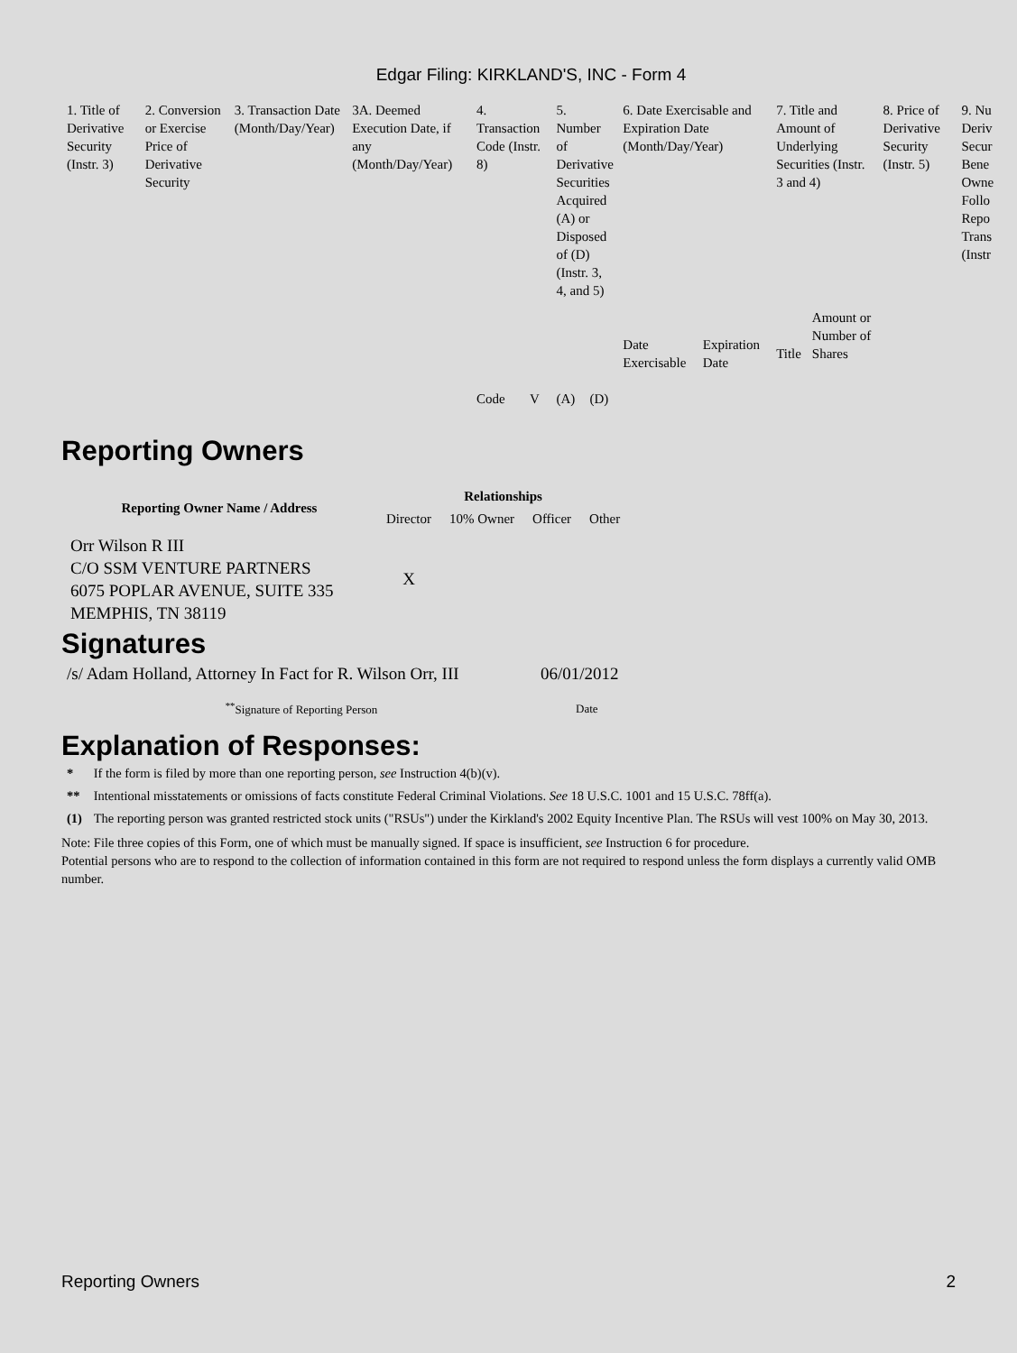Edgar Filing: KIRKLAND'S, INC - Form 4
| 1. Title of Derivative Security (Instr. 3) | 2. Conversion or Exercise Price of Derivative Security | 3. Transaction Date (Month/Day/Year) | 3A. Deemed Execution Date, if any (Month/Day/Year) | 4. Transaction Code (Instr. 8) | | 5. Number of Derivative Securities Acquired (A) or Disposed of (D) (Instr. 3, 4, and 5) | | 6. Date Exercisable and Expiration Date (Month/Day/Year) | | 7. Title and Amount of Underlying Securities (Instr. 3 and 4) | | 8. Price of Derivative Security (Instr. 5) | 9. Nu Deriv Secur Bene Owne Follo Repo Trans (Instr |
| | | | | Code | V | (A) | (D) | Date Exercisable | Expiration Date | Title | Amount or Number of Shares | | |
Reporting Owners
| Reporting Owner Name / Address | Relationships | | | |
| --- | --- | --- | --- | --- |
| | Director | 10% Owner | Officer | Other |
| Orr Wilson R III C/O SSM VENTURE PARTNERS 6075 POPLAR AVENUE, SUITE 335 MEMPHIS, TN 38119 | X | | | |
Signatures
| /s/ Adam Holland, Attorney In Fact for R. Wilson Orr, III | 06/01/2012 |
| <sup>**</sup> Signature of Reporting Person | Date |
Explanation of Responses:
| * | If the form is filed by more than one reporting person, see Instruction 4(b)(v). |
| ** | Intentional misstatements or omissions of facts constitute Federal Criminal Violations. See 18 U.S.C. 1001 and 15 U.S.C. 78ff(a). |
| (1) | The reporting person was granted restricted stock units ("RSUs") under the Kirkland's 2002 Equity Incentive Plan. The RSUs will vest 100% on May 30, 2013. |
Note: File three copies of this Form, one of which must be manually signed. If space is insufficient, see Instruction 6 for procedure.
Potential persons who are to respond to the collection of information contained in this form are not required to respond unless the form displays a currently valid OMB number.
Reporting Owners 2